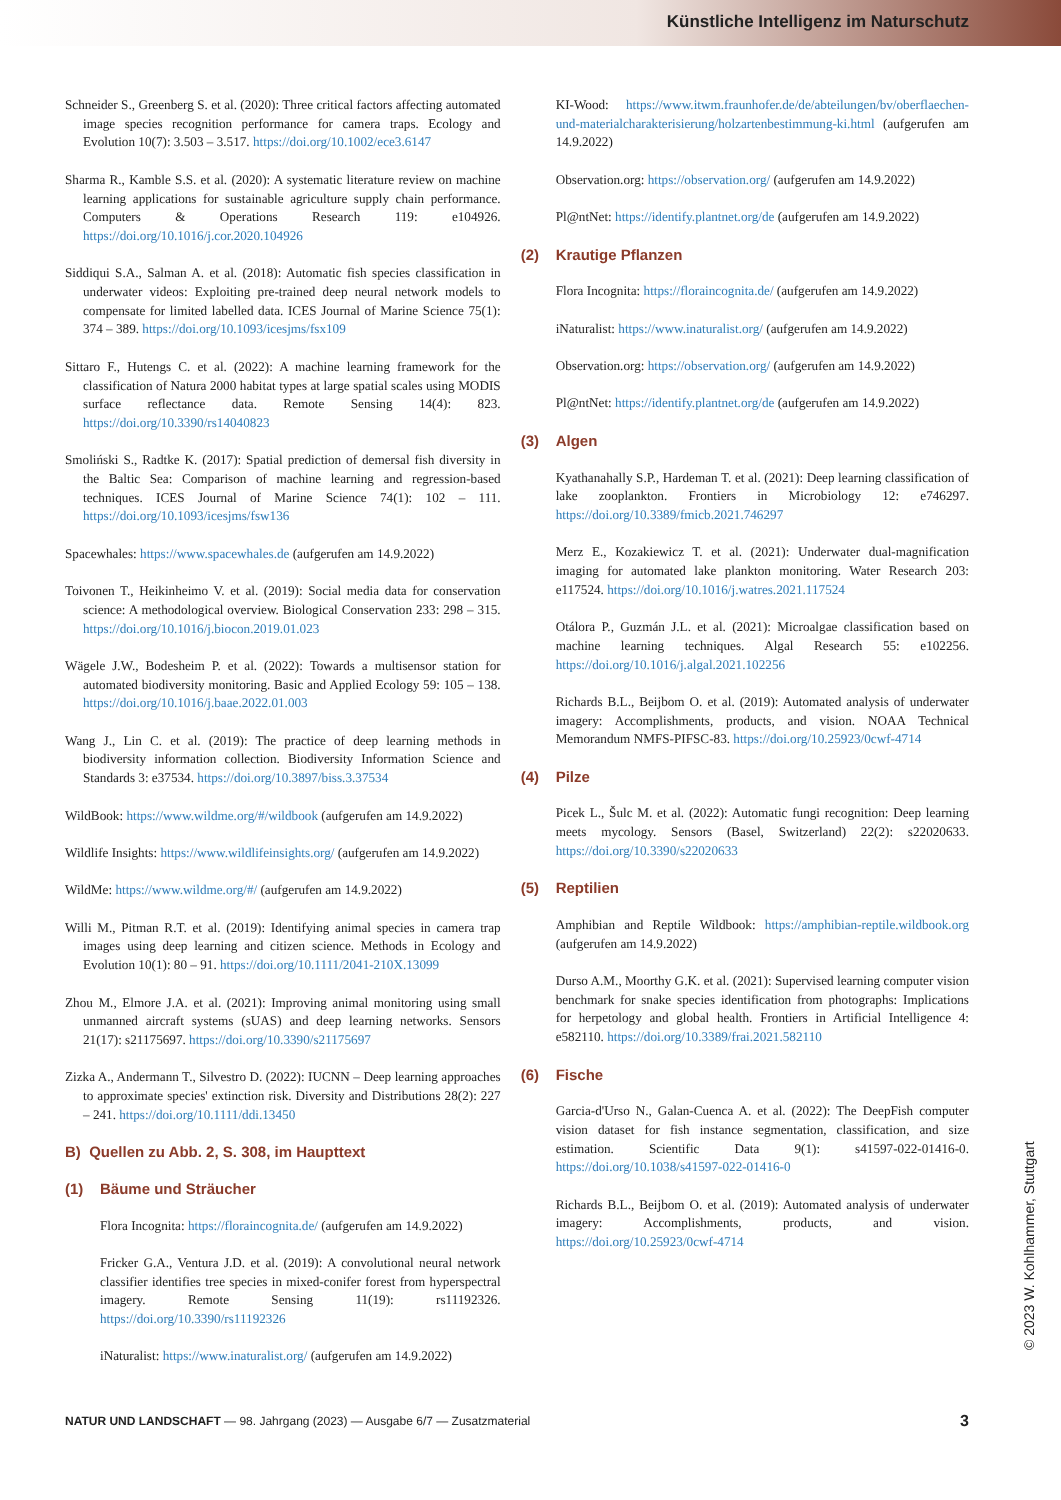Künstliche Intelligenz im Naturschutz
Schneider S., Greenberg S. et al. (2020): Three critical factors affecting automated image species recognition performance for camera traps. Ecology and Evolution 10(7): 3.503 – 3.517. https://doi.org/10.1002/ece3.6147
Sharma R., Kamble S.S. et al. (2020): A systematic literature review on machine learning applications for sustainable agriculture supply chain performance. Computers & Operations Research 119: e104926. https://doi.org/10.1016/j.cor.2020.104926
Siddiqui S.A., Salman A. et al. (2018): Automatic fish species classification in underwater videos: Exploiting pre-trained deep neural network models to compensate for limited labelled data. ICES Journal of Marine Science 75(1): 374 – 389. https://doi.org/10.1093/icesjms/fsx109
Sittaro F., Hutengs C. et al. (2022): A machine learning framework for the classification of Natura 2000 habitat types at large spatial scales using MODIS surface reflectance data. Remote Sensing 14(4): 823. https://doi.org/10.3390/rs14040823
Smoliński S., Radtke K. (2017): Spatial prediction of demersal fish diversity in the Baltic Sea: Comparison of machine learning and regression-based techniques. ICES Journal of Marine Science 74(1): 102 – 111. https://doi.org/10.1093/icesjms/fsw136
Spacewhales: https://www.spacewhales.de (aufgerufen am 14.9.2022)
Toivonen T., Heikinheimo V. et al. (2019): Social media data for conservation science: A methodological overview. Biological Conservation 233: 298 – 315. https://doi.org/10.1016/j.biocon.2019.01.023
Wägele J.W., Bodesheim P. et al. (2022): Towards a multisensor station for automated biodiversity monitoring. Basic and Applied Ecology 59: 105 – 138. https://doi.org/10.1016/j.baae.2022.01.003
Wang J., Lin C. et al. (2019): The practice of deep learning methods in biodiversity information collection. Biodiversity Information Science and Standards 3: e37534. https://doi.org/10.3897/biss.3.37534
WildBook: https://www.wildme.org/#/wildbook (aufgerufen am 14.9.2022)
Wildlife Insights: https://www.wildlifeinsights.org/ (aufgerufen am 14.9.2022)
WildMe: https://www.wildme.org/#/ (aufgerufen am 14.9.2022)
Willi M., Pitman R.T. et al. (2019): Identifying animal species in camera trap images using deep learning and citizen science. Methods in Ecology and Evolution 10(1): 80 – 91. https://doi.org/10.1111/2041-210X.13099
Zhou M., Elmore J.A. et al. (2021): Improving animal monitoring using small unmanned aircraft systems (sUAS) and deep learning networks. Sensors 21(17): s21175697. https://doi.org/10.3390/s21175697
Zizka A., Andermann T., Silvestro D. (2022): IUCNN – Deep learning approaches to approximate species' extinction risk. Diversity and Distributions 28(2): 227 – 241. https://doi.org/10.1111/ddi.13450
B) Quellen zu Abb. 2, S. 308, im Haupttext
(1) Bäume und Sträucher
Flora Incognita: https://floraincognita.de/ (aufgerufen am 14.9.2022)
Fricker G.A., Ventura J.D. et al. (2019): A convolutional neural network classifier identifies tree species in mixed-conifer forest from hyperspectral imagery. Remote Sensing 11(19): rs11192326. https://doi.org/10.3390/rs11192326
iNaturalist: https://www.inaturalist.org/ (aufgerufen am 14.9.2022)
KI-Wood: https://www.itwm.fraunhofer.de/de/abteilungen/bv/oberflaechen-und-materialcharakterisierung/holzartenbestimmung-ki.html (aufgerufen am 14.9.2022)
Observation.org: https://observation.org/ (aufgerufen am 14.9.2022)
Pl@ntNet: https://identify.plantnet.org/de (aufgerufen am 14.9.2022)
(2) Krautige Pflanzen
Flora Incognita: https://floraincognita.de/ (aufgerufen am 14.9.2022)
iNaturalist: https://www.inaturalist.org/ (aufgerufen am 14.9.2022)
Observation.org: https://observation.org/ (aufgerufen am 14.9.2022)
Pl@ntNet: https://identify.plantnet.org/de (aufgerufen am 14.9.2022)
(3) Algen
Kyathanahally S.P., Hardeman T. et al. (2021): Deep learning classification of lake zooplankton. Frontiers in Microbiology 12: e746297. https://doi.org/10.3389/fmicb.2021.746297
Merz E., Kozakiewicz T. et al. (2021): Underwater dual-magnification imaging for automated lake plankton monitoring. Water Research 203: e117524. https://doi.org/10.1016/j.watres.2021.117524
Otálora P., Guzmán J.L. et al. (2021): Microalgae classification based on machine learning techniques. Algal Research 55: e102256. https://doi.org/10.1016/j.algal.2021.102256
Richards B.L., Beijbom O. et al. (2019): Automated analysis of underwater imagery: Accomplishments, products, and vision. NOAA Technical Memorandum NMFS-PIFSC-83. https://doi.org/10.25923/0cwf-4714
(4) Pilze
Picek L., Šulc M. et al. (2022): Automatic fungi recognition: Deep learning meets mycology. Sensors (Basel, Switzerland) 22(2): s22020633. https://doi.org/10.3390/s22020633
(5) Reptilien
Amphibian and Reptile Wildbook: https://amphibian-reptile.wildbook.org (aufgerufen am 14.9.2022)
Durso A.M., Moorthy G.K. et al. (2021): Supervised learning computer vision benchmark for snake species identification from photographs: Implications for herpetology and global health. Frontiers in Artificial Intelligence 4: e582110. https://doi.org/10.3389/frai.2021.582110
(6) Fische
Garcia-d'Urso N., Galan-Cuenca A. et al. (2022): The DeepFish computer vision dataset for fish instance segmentation, classification, and size estimation. Scientific Data 9(1): s41597-022-01416-0. https://doi.org/10.1038/s41597-022-01416-0
Richards B.L., Beijbom O. et al. (2019): Automated analysis of underwater imagery: Accomplishments, products, and vision. https://doi.org/10.25923/0cwf-4714
NATUR UND LANDSCHAFT — 98. Jahrgang (2023) — Ausgabe 6/7 — Zusatzmaterial 3
© 2023 W. Kohlhammer, Stuttgart